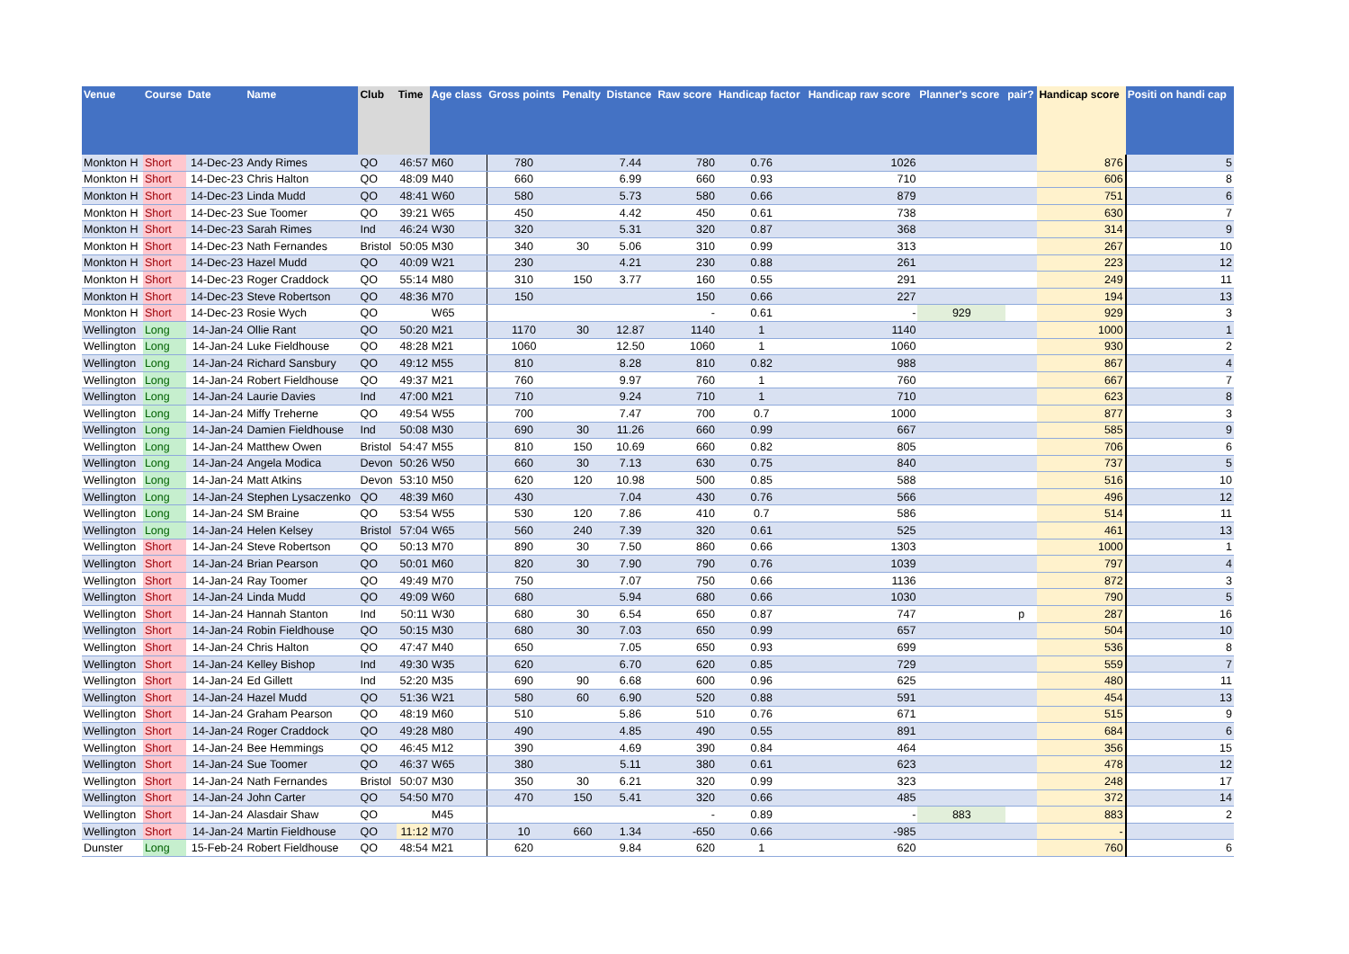| Venue | Course | Date | Name | Club | Time | Age class | Gross points | Penalty | Distance | Raw score | Handicap factor | Handicap raw score | Planner's score | pair? | Handicap score | Positi on handi cap |
| --- | --- | --- | --- | --- | --- | --- | --- | --- | --- | --- | --- | --- | --- | --- | --- | --- |
| Monkton H | Short | 14-Dec-23 | Andy Rimes | QO | 46:57 | M60 | 780 | | 7.44 | 780 | 0.76 | 1026 | | | 876 | 5 |
| Monkton H | Short | 14-Dec-23 | Chris Halton | QO | 48:09 | M40 | 660 | | 6.99 | 660 | 0.93 | 710 | | | 606 | 8 |
| Monkton H | Short | 14-Dec-23 | Linda Mudd | QO | 48:41 | W60 | 580 | | 5.73 | 580 | 0.66 | 879 | | | 751 | 6 |
| Monkton H | Short | 14-Dec-23 | Sue Toomer | QO | 39:21 | W65 | 450 | | 4.42 | 450 | 0.61 | 738 | | | 630 | 7 |
| Monkton H | Short | 14-Dec-23 | Sarah Rimes | Ind | 46:24 | W30 | 320 | | 5.31 | 320 | 0.87 | 368 | | | 314 | 9 |
| Monkton H | Short | 14-Dec-23 | Nath Fernandes | Bristol | 50:05 | M30 | 340 | 30 | 5.06 | 310 | 0.99 | 313 | | | 267 | 10 |
| Monkton H | Short | 14-Dec-23 | Hazel Mudd | QO | 40:09 | W21 | 230 | | 4.21 | 230 | 0.88 | 261 | | | 223 | 12 |
| Monkton H | Short | 14-Dec-23 | Roger Craddock | QO | 55:14 | M80 | 310 | 150 | 3.77 | 160 | 0.55 | 291 | | | 249 | 11 |
| Monkton H | Short | 14-Dec-23 | Steve Robertson | QO | 48:36 | M70 | 150 | | | 150 | 0.66 | 227 | | | 194 | 13 |
| Monkton H | Short | 14-Dec-23 | Rosie Wych | QO | | W65 | | | | - | 0.61 | - | 929 | | 929 | 3 |
| Wellington | Long | 14-Jan-24 | Ollie Rant | QO | 50:20 | M21 | 1170 | 30 | 12.87 | 1140 | 1 | 1140 | | | 1000 | 1 |
| Wellington | Long | 14-Jan-24 | Luke Fieldhouse | QO | 48:28 | M21 | 1060 | | 12.50 | 1060 | 1 | 1060 | | | 930 | 2 |
| Wellington | Long | 14-Jan-24 | Richard Sansbury | QO | 49:12 | M55 | 810 | | 8.28 | 810 | 0.82 | 988 | | | 867 | 4 |
| Wellington | Long | 14-Jan-24 | Robert Fieldhouse | QO | 49:37 | M21 | 760 | | 9.97 | 760 | 1 | 760 | | | 667 | 7 |
| Wellington | Long | 14-Jan-24 | Laurie Davies | Ind | 47:00 | M21 | 710 | | 9.24 | 710 | 1 | 710 | | | 623 | 8 |
| Wellington | Long | 14-Jan-24 | Miffy Treherne | QO | 49:54 | W55 | 700 | | 7.47 | 700 | 0.7 | 1000 | | | 877 | 3 |
| Wellington | Long | 14-Jan-24 | Damien Fieldhouse | Ind | 50:08 | M30 | 690 | 30 | 11.26 | 660 | 0.99 | 667 | | | 585 | 9 |
| Wellington | Long | 14-Jan-24 | Matthew Owen | Bristol | 54:47 | M55 | 810 | 150 | 10.69 | 660 | 0.82 | 805 | | | 706 | 6 |
| Wellington | Long | 14-Jan-24 | Angela Modica | Devon | 50:26 | W50 | 660 | 30 | 7.13 | 630 | 0.75 | 840 | | | 737 | 5 |
| Wellington | Long | 14-Jan-24 | Matt Atkins | Devon | 53:10 | M50 | 620 | 120 | 10.98 | 500 | 0.85 | 588 | | | 516 | 10 |
| Wellington | Long | 14-Jan-24 | Stephen Lysaczenko | QO | 48:39 | M60 | 430 | | 7.04 | 430 | 0.76 | 566 | | | 496 | 12 |
| Wellington | Long | 14-Jan-24 | SM Braine | QO | 53:54 | W55 | 530 | 120 | 7.86 | 410 | 0.7 | 586 | | | 514 | 11 |
| Wellington | Long | 14-Jan-24 | Helen Kelsey | Bristol | 57:04 | W65 | 560 | 240 | 7.39 | 320 | 0.61 | 525 | | | 461 | 13 |
| Wellington | Short | 14-Jan-24 | Steve Robertson | QO | 50:13 | M70 | 890 | 30 | 7.50 | 860 | 0.66 | 1303 | | | 1000 | 1 |
| Wellington | Short | 14-Jan-24 | Brian Pearson | QO | 50:01 | M60 | 820 | 30 | 7.90 | 790 | 0.76 | 1039 | | | 797 | 4 |
| Wellington | Short | 14-Jan-24 | Ray Toomer | QO | 49:49 | M70 | 750 | | 7.07 | 750 | 0.66 | 1136 | | | 872 | 3 |
| Wellington | Short | 14-Jan-24 | Linda Mudd | QO | 49:09 | W60 | 680 | | 5.94 | 680 | 0.66 | 1030 | | | 790 | 5 |
| Wellington | Short | 14-Jan-24 | Hannah Stanton | Ind | 50:11 | W30 | 680 | 30 | 6.54 | 650 | 0.87 | 747 | | p | 287 | 16 |
| Wellington | Short | 14-Jan-24 | Robin Fieldhouse | QO | 50:15 | M30 | 680 | 30 | 7.03 | 650 | 0.99 | 657 | | | 504 | 10 |
| Wellington | Short | 14-Jan-24 | Chris Halton | QO | 47:47 | M40 | 650 | | 7.05 | 650 | 0.93 | 699 | | | 536 | 8 |
| Wellington | Short | 14-Jan-24 | Kelley Bishop | Ind | 49:30 | W35 | 620 | | 6.70 | 620 | 0.85 | 729 | | | 559 | 7 |
| Wellington | Short | 14-Jan-24 | Ed Gillett | Ind | 52:20 | M35 | 690 | 90 | 6.68 | 600 | 0.96 | 625 | | | 480 | 11 |
| Wellington | Short | 14-Jan-24 | Hazel Mudd | QO | 51:36 | W21 | 580 | 60 | 6.90 | 520 | 0.88 | 591 | | | 454 | 13 |
| Wellington | Short | 14-Jan-24 | Graham Pearson | QO | 48:19 | M60 | 510 | | 5.86 | 510 | 0.76 | 671 | | | 515 | 9 |
| Wellington | Short | 14-Jan-24 | Roger Craddock | QO | 49:28 | M80 | 490 | | 4.85 | 490 | 0.55 | 891 | | | 684 | 6 |
| Wellington | Short | 14-Jan-24 | Bee Hemmings | QO | 46:45 | M12 | 390 | | 4.69 | 390 | 0.84 | 464 | | | 356 | 15 |
| Wellington | Short | 14-Jan-24 | Sue Toomer | QO | 46:37 | W65 | 380 | | 5.11 | 380 | 0.61 | 623 | | | 478 | 12 |
| Wellington | Short | 14-Jan-24 | Nath Fernandes | Bristol | 50:07 | M30 | 350 | 30 | 6.21 | 320 | 0.99 | 323 | | | 248 | 17 |
| Wellington | Short | 14-Jan-24 | John Carter | QO | 54:50 | M70 | 470 | 150 | 5.41 | 320 | 0.66 | 485 | | | 372 | 14 |
| Wellington | Short | 14-Jan-24 | Alasdair Shaw | QO | | M45 | | | | - | 0.89 | - | 883 | | 883 | 2 |
| Wellington | Short | 14-Jan-24 | Martin Fieldhouse | QO | 11:12 | M70 | 10 | 660 | 1.34 | -650 | 0.66 | -985 | | | - | |
| Dunster | Long | 15-Feb-24 | Robert Fieldhouse | QO | 48:54 | M21 | 620 | | 9.84 | 620 | 1 | 620 | | | 760 | 6 |